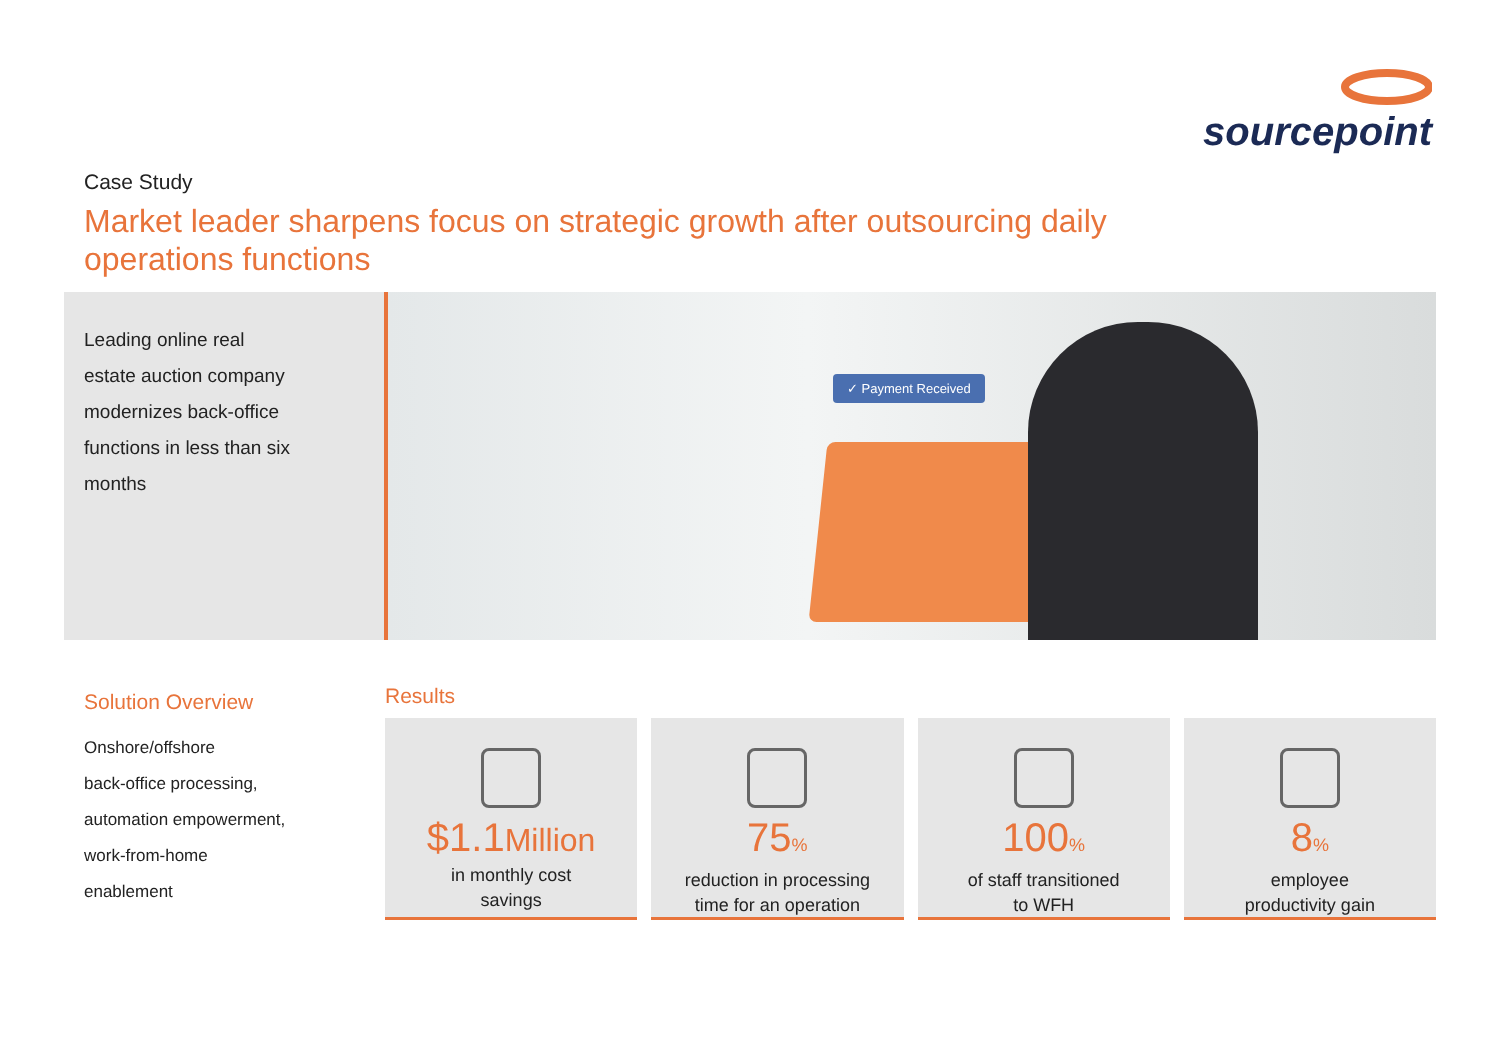sourcepoint
Case Study
Market leader sharpens focus on strategic growth after outsourcing daily operations functions
Leading online real
estate auction company
modernizes back-office
functions in less than six
months
✓ Payment Received
Solution Overview
Onshore/offshore
back-office processing,
automation empowerment,
work-from-home
enablement
Results
$1.1Million
in monthly cost
savings
75%
reduction in processing
time for an operation
100%
of staff transitioned
to WFH
8%
employee
productivity gain